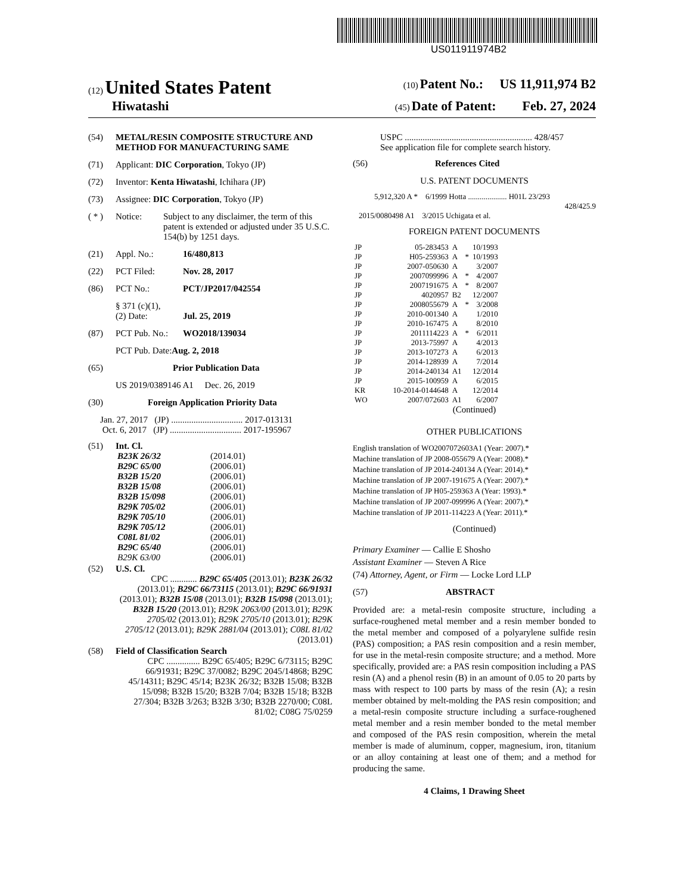US011911974B2
(12) United States Patent (10) Patent No.: US 11,911,974 B2
Hiwatashi (45) Date of Patent: Feb. 27, 2024
(54) METAL/RESIN COMPOSITE STRUCTURE AND METHOD FOR MANUFACTURING SAME
(71) Applicant: DIC Corporation, Tokyo (JP)
(72) Inventor: Kenta Hiwatashi, Ichihara (JP)
(73) Assignee: DIC Corporation, Tokyo (JP)
( * ) Notice: Subject to any disclaimer, the term of this patent is extended or adjusted under 35 U.S.C. 154(b) by 1251 days.
(21) Appl. No.: 16/480,813
(22) PCT Filed: Nov. 28, 2017
(86) PCT No.: PCT/JP2017/042554
§ 371 (c)(1),
(2) Date:
Jul. 25, 2019
(87) PCT Pub. No.: WO2018/139034
PCT Pub. Date: Aug. 2, 2018
(65) Prior Publication Data
US 2019/0389146 A1 Dec. 26, 2019
(30) Foreign Application Priority Data
Jan. 27, 2017 (JP) ................................ 2017-013131
Oct. 6, 2017 (JP) ................................ 2017-195967
(51) Int. Cl.
| B23K 26/32 | (2014.01) |
| B29C 65/00 | (2006.01) |
| B32B 15/20 | (2006.01) |
| B32B 15/08 | (2006.01) |
| B32B 15/098 | (2006.01) |
| B29K 705/02 | (2006.01) |
| B29K 705/10 | (2006.01) |
| B29K 705/12 | (2006.01) |
| C08L 81/02 | (2006.01) |
| B29C 65/40 | (2006.01) |
| B29K 63/00 | (2006.01) |
(52) U.S. Cl.
CPC ............ B29C 65/405 (2013.01); B23K 26/32 (2013.01); B29C 66/73115 (2013.01); B29C 66/91931 (2013.01); B32B 15/08 (2013.01); B32B 15/098 (2013.01); B32B 15/20 (2013.01); B29K 2063/00 (2013.01); B29K 2705/02 (2013.01); B29K 2705/10 (2013.01); B29K 2705/12 (2013.01); B29K 2881/04 (2013.01); C08L 81/02 (2013.01)
(58) Field of Classification Search
CPC ............... B29C 65/405; B29C 6/73115; B29C 66/91931; B29C 37/0082; B29C 2045/14868; B29C 45/14311; B29C 45/14; B23K 26/32; B32B 15/08; B32B 15/098; B32B 15/20; B32B 7/04; B32B 15/18; B32B 27/304; B32B 3/263; B32B 3/30; B32B 2270/00; C08L 81/02; C08G 75/0259
USPC ......................................................... 428/457
See application file for complete search history.
(56) References Cited
U.S. PATENT DOCUMENTS
5,912,320 A * 6/1999 Hotta .................... H01L 23/293
428/425.9
2015/0080498 A1 3/2015 Uchigata et al.
FOREIGN PATENT DOCUMENTS
| JP | 05-283453 | A | | 10/1993 |
| JP | H05-259363 | A | * | 10/1993 |
| JP | 2007-050630 | A | | 3/2007 |
| JP | 2007099996 | A | * | 4/2007 |
| JP | 2007191675 | A | * | 8/2007 |
| JP | 4020957 | B2 | | 12/2007 |
| JP | 2008055679 | A | * | 3/2008 |
| JP | 2010-001340 | A | | 1/2010 |
| JP | 2010-167475 | A | | 8/2010 |
| JP | 2011114223 | A | * | 6/2011 |
| JP | 2013-75997 | A | | 4/2013 |
| JP | 2013-107273 | A | | 6/2013 |
| JP | 2014-128939 | A | | 7/2014 |
| JP | 2014-240134 | A1 | | 12/2014 |
| JP | 2015-100959 | A | | 6/2015 |
| KR | 10-2014-0144648 | A | | 12/2014 |
| WO | 2007/072603 | A1 | | 6/2007 |
(Continued)
OTHER PUBLICATIONS
English translation of WO2007072603A1 (Year: 2007).*
Machine translation of JP 2008-055679 A (Year: 2008).*
Machine translation of JP 2014-240134 A (Year: 2014).*
Machine translation of JP 2007-191675 A (Year: 2007).*
Machine translation of JP H05-259363 A (Year: 1993).*
Machine translation of JP 2007-099996 A (Year: 2007).*
Machine translation of JP 2011-114223 A (Year: 2011).*
(Continued)
Primary Examiner — Callie E Shosho
Assistant Examiner — Steven A Rice
(74) Attorney, Agent, or Firm — Locke Lord LLP
(57) ABSTRACT
Provided are: a metal-resin composite structure, including a surface-roughened metal member and a resin member bonded to the metal member and composed of a polyarylene sulfide resin (PAS) composition; a PAS resin composition and a resin member, for use in the metal-resin composite structure; and a method. More specifically, provided are: a PAS resin composition including a PAS resin (A) and a phenol resin (B) in an amount of 0.05 to 20 parts by mass with respect to 100 parts by mass of the resin (A); a resin member obtained by melt-molding the PAS resin composition; and a metal-resin composite structure including a surface-roughened metal member and a resin member bonded to the metal member and composed of the PAS resin composition, wherein the metal member is made of aluminum, copper, magnesium, iron, titanium or an alloy containing at least one of them; and a method for producing the same.
4 Claims, 1 Drawing Sheet